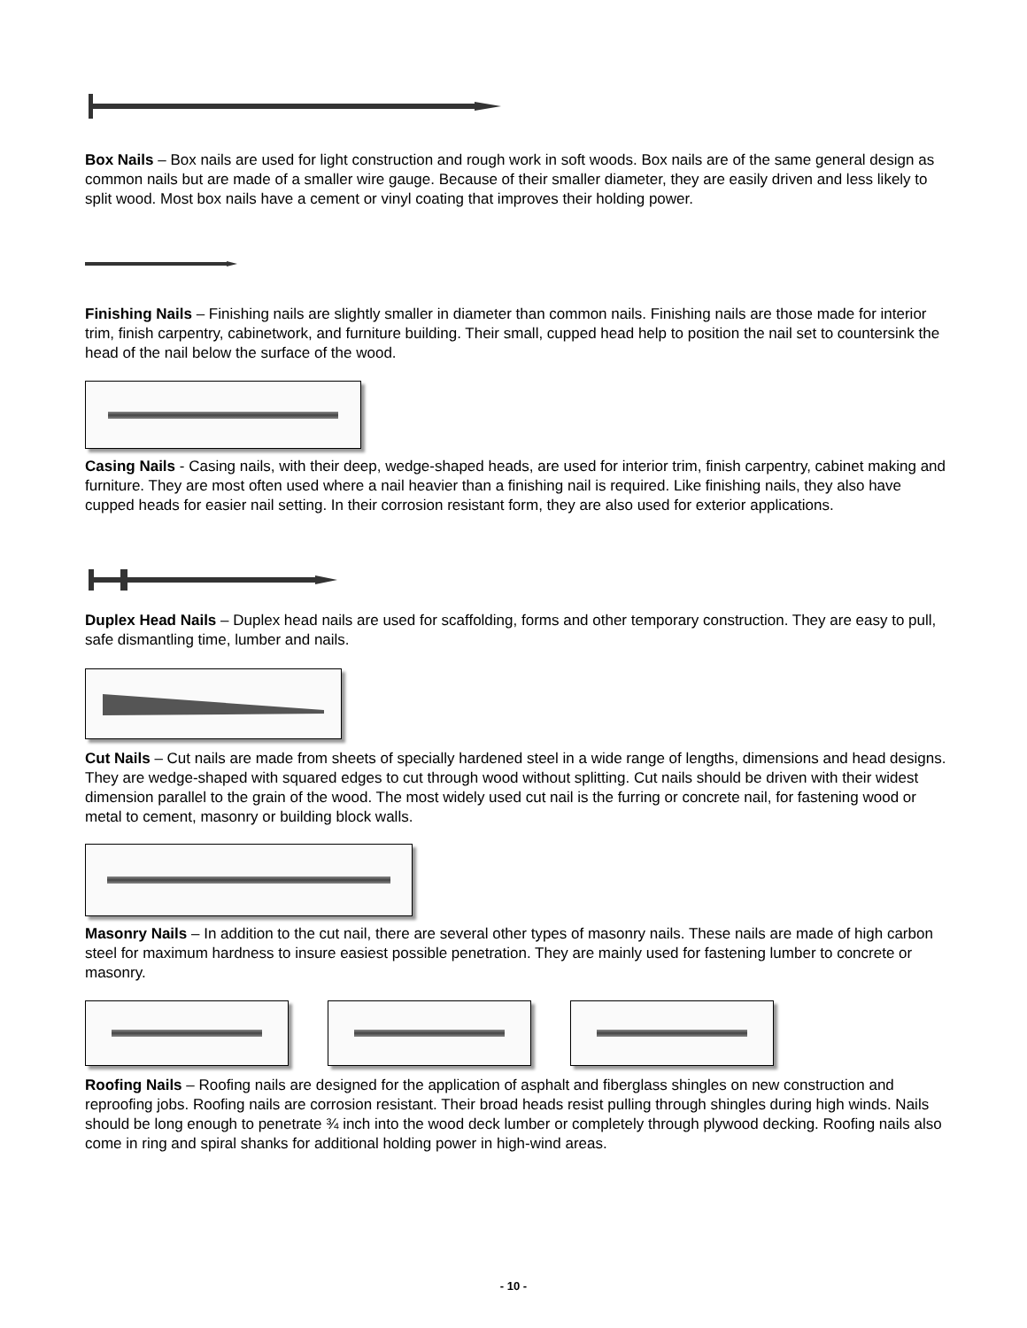Box Nails – Box nails are used for light construction and rough work in soft woods. Box nails are of the same general design as common nails but are made of a smaller wire gauge. Because of their smaller diameter, they are easily driven and less likely to split wood. Most box nails have a cement or vinyl coating that improves their holding power.
Finishing Nails – Finishing nails are slightly smaller in diameter than common nails. Finishing nails are those made for interior trim, finish carpentry, cabinetwork, and furniture building. Their small, cupped head help to position the nail set to countersink the head of the nail below the surface of the wood.
Casing Nails - Casing nails, with their deep, wedge-shaped heads, are used for interior trim, finish carpentry, cabinet making and furniture. They are most often used where a nail heavier than a finishing nail is required. Like finishing nails, they also have cupped heads for easier nail setting. In their corrosion resistant form, they are also used for exterior applications.
Duplex Head Nails – Duplex head nails are used for scaffolding, forms and other temporary construction. They are easy to pull, safe dismantling time, lumber and nails.
Cut Nails – Cut nails are made from sheets of specially hardened steel in a wide range of lengths, dimensions and head designs. They are wedge-shaped with squared edges to cut through wood without splitting. Cut nails should be driven with their widest dimension parallel to the grain of the wood. The most widely used cut nail is the furring or concrete nail, for fastening wood or metal to cement, masonry or building block walls.
Masonry Nails – In addition to the cut nail, there are several other types of masonry nails. These nails are made of high carbon steel for maximum hardness to insure easiest possible penetration. They are mainly used for fastening lumber to concrete or masonry.
Roofing Nails – Roofing nails are designed for the application of asphalt and fiberglass shingles on new construction and reproofing jobs. Roofing nails are corrosion resistant. Their broad heads resist pulling through shingles during high winds. Nails should be long enough to penetrate ¾ inch into the wood deck lumber or completely through plywood decking. Roofing nails also come in ring and spiral shanks for additional holding power in high-wind areas.
- 10 -